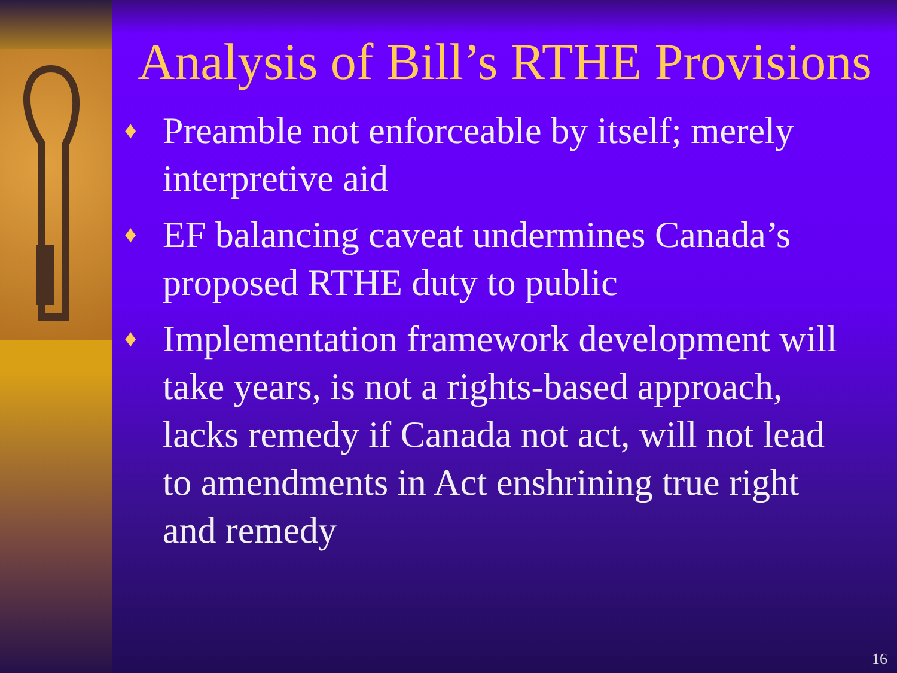Analysis of Bill’s RTHE Provisions
♦ Preamble not enforceable by itself; merely interpretive aid
♦ EF balancing caveat undermines Canada’s proposed RTHE duty to public
♦ Implementation framework development will take years, is not a rights-based approach, lacks remedy if Canada not act, will not lead to amendments in Act enshrining true right and remedy
16